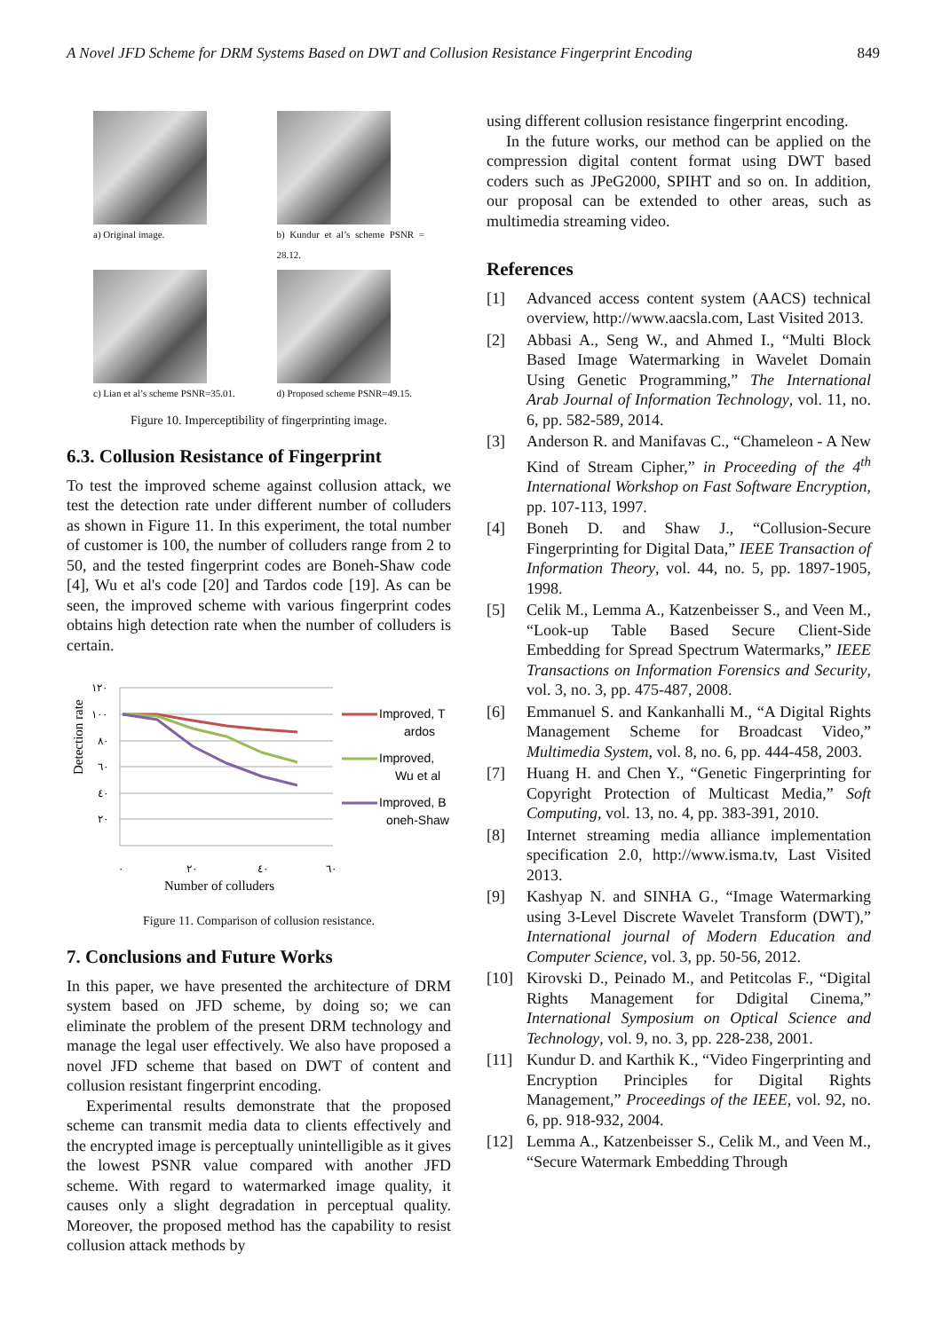A Novel JFD Scheme for DRM Systems Based on DWT and Collusion Resistance Fingerprint Encoding 849
a) Original image.
b) Kundur et al’s scheme PSNR = 28.12.
c) Lian et al’s scheme PSNR=35.01.
d) Proposed scheme PSNR=49.15.
Figure 10. Imperceptibility of fingerprinting image.
6.3. Collusion Resistance of Fingerprint
To test the improved scheme against collusion attack, we test the detection rate under different number of colluders as shown in Figure 11. In this experiment, the total number of customer is 100, the number of colluders range from 2 to 50, and the tested fingerprint codes are Boneh-Shaw code [4], Wu et al's code [20] and Tardos code [19]. As can be seen, the improved scheme with various fingerprint codes obtains high detection rate when the number of colluders is certain.
Detection rate
١٢٠
١٠٠
٨٠
٦٠
٤٠
٢٠
٠
٢٠
٤٠
٦٠
Number of colluders
Improved, T
ardos
Improved,
Wu et al
Improved, B
oneh-Shaw
Figure 11. Comparison of collusion resistance.
7. Conclusions and Future Works
In this paper, we have presented the architecture of DRM system based on JFD scheme, by doing so; we can eliminate the problem of the present DRM technology and manage the legal user effectively. We also have proposed a novel JFD scheme that based on DWT of content and collusion resistant fingerprint encoding.
Experimental results demonstrate that the proposed scheme can transmit media data to clients effectively and the encrypted image is perceptually unintelligible as it gives the lowest PSNR value compared with another JFD scheme. With regard to watermarked image quality, it causes only a slight degradation in perceptual quality. Moreover, the proposed method has the capability to resist collusion attack methods by
using different collusion resistance fingerprint encoding.
In the future works, our method can be applied on the compression digital content format using DWT based coders such as JPeG2000, SPIHT and so on. In addition, our proposal can be extended to other areas, such as multimedia streaming video.
References
[1] Advanced access content system (AACS) technical overview, http://www.aacsla.com, Last Visited 2013.
[2] Abbasi A., Seng W., and Ahmed I., “Multi Block Based Image Watermarking in Wavelet Domain Using Genetic Programming,” The International Arab Journal of Information Technology, vol. 11, no. 6, pp. 582-589, 2014.
[3] Anderson R. and Manifavas C., “Chameleon - A New Kind of Stream Cipher,” in Proceeding of the 4<sup>th</sup> International Workshop on Fast Software Encryption, pp. 107-113, 1997.
[4] Boneh D. and Shaw J., “Collusion-Secure Fingerprinting for Digital Data,” IEEE Transaction of Information Theory, vol. 44, no. 5, pp. 1897-1905, 1998.
[5] Celik M., Lemma A., Katzenbeisser S., and Veen M., “Look-up Table Based Secure Client-Side Embedding for Spread Spectrum Watermarks,” IEEE Transactions on Information Forensics and Security, vol. 3, no. 3, pp. 475-487, 2008.
[6] Emmanuel S. and Kankanhalli M., “A Digital Rights Management Scheme for Broadcast Video,” Multimedia System, vol. 8, no. 6, pp. 444-458, 2003.
[7] Huang H. and Chen Y., “Genetic Fingerprinting for Copyright Protection of Multicast Media,” Soft Computing, vol. 13, no. 4, pp. 383-391, 2010.
[8] Internet streaming media alliance implementation specification 2.0, http://www.isma.tv, Last Visited 2013.
[9] Kashyap N. and SINHA G., “Image Watermarking using 3-Level Discrete Wavelet Transform (DWT),” International journal of Modern Education and Computer Science, vol. 3, pp. 50-56, 2012.
[10] Kirovski D., Peinado M., and Petitcolas F., “Digital Rights Management for Ddigital Cinema,” International Symposium on Optical Science and Technology, vol. 9, no. 3, pp. 228-238, 2001.
[11] Kundur D. and Karthik K., “Video Fingerprinting and Encryption Principles for Digital Rights Management,” Proceedings of the IEEE, vol. 92, no. 6, pp. 918-932, 2004.
[12] Lemma A., Katzenbeisser S., Celik M., and Veen M., “Secure Watermark Embedding Through